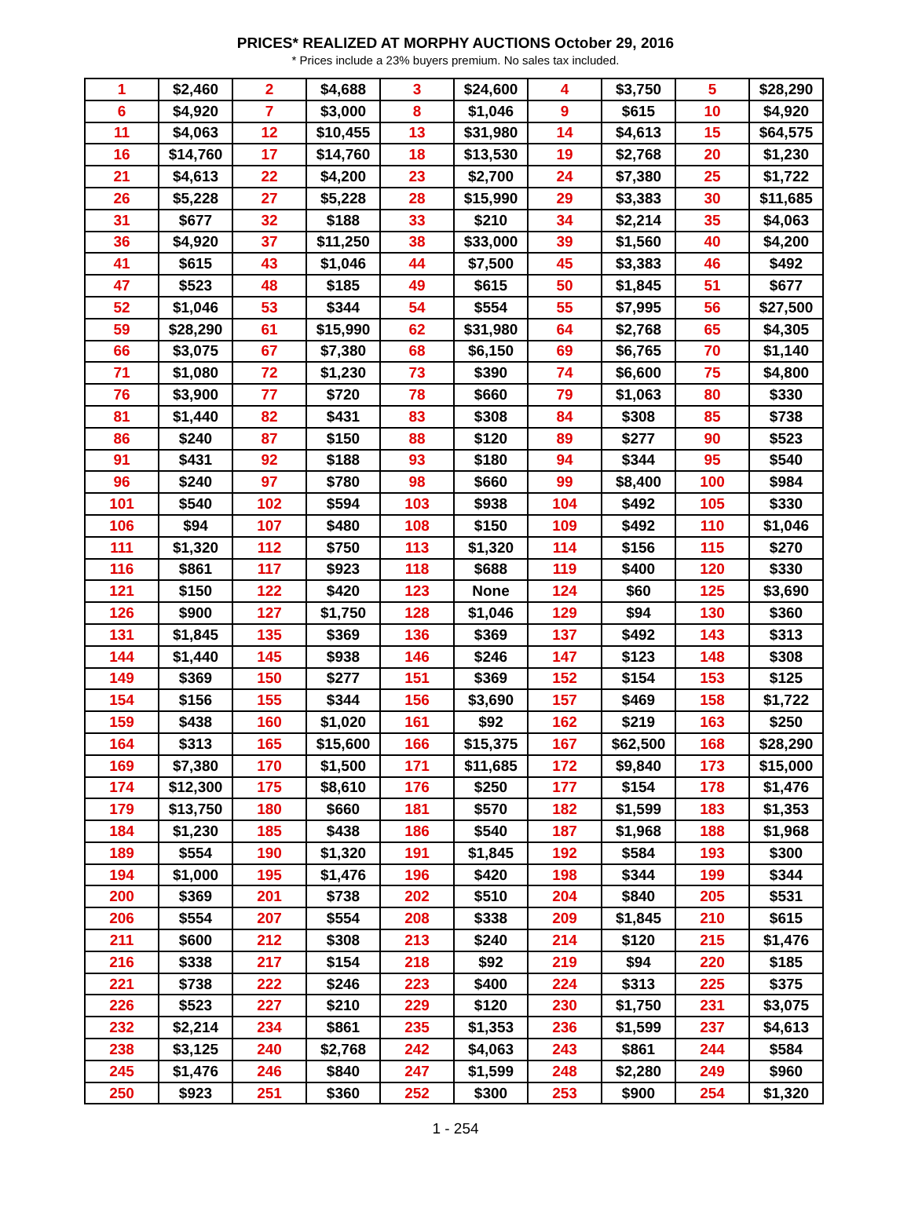PRICES* REALIZED AT MORPHY AUCTIONS October 29, 2016
* Prices include a 23% buyers premium. No sales tax included.
| 1 | $2,460 | 2 | $4,688 | 3 | $24,600 | 4 | $3,750 | 5 | $28,290 |
| 6 | $4,920 | 7 | $3,000 | 8 | $1,046 | 9 | $615 | 10 | $4,920 |
| 11 | $4,063 | 12 | $10,455 | 13 | $31,980 | 14 | $4,613 | 15 | $64,575 |
| 16 | $14,760 | 17 | $14,760 | 18 | $13,530 | 19 | $2,768 | 20 | $1,230 |
| 21 | $4,613 | 22 | $4,200 | 23 | $2,700 | 24 | $7,380 | 25 | $1,722 |
| 26 | $5,228 | 27 | $5,228 | 28 | $15,990 | 29 | $3,383 | 30 | $11,685 |
| 31 | $677 | 32 | $188 | 33 | $210 | 34 | $2,214 | 35 | $4,063 |
| 36 | $4,920 | 37 | $11,250 | 38 | $33,000 | 39 | $1,560 | 40 | $4,200 |
| 41 | $615 | 43 | $1,046 | 44 | $7,500 | 45 | $3,383 | 46 | $492 |
| 47 | $523 | 48 | $185 | 49 | $615 | 50 | $1,845 | 51 | $677 |
| 52 | $1,046 | 53 | $344 | 54 | $554 | 55 | $7,995 | 56 | $27,500 |
| 59 | $28,290 | 61 | $15,990 | 62 | $31,980 | 64 | $2,768 | 65 | $4,305 |
| 66 | $3,075 | 67 | $7,380 | 68 | $6,150 | 69 | $6,765 | 70 | $1,140 |
| 71 | $1,080 | 72 | $1,230 | 73 | $390 | 74 | $6,600 | 75 | $4,800 |
| 76 | $3,900 | 77 | $720 | 78 | $660 | 79 | $1,063 | 80 | $330 |
| 81 | $1,440 | 82 | $431 | 83 | $308 | 84 | $308 | 85 | $738 |
| 86 | $240 | 87 | $150 | 88 | $120 | 89 | $277 | 90 | $523 |
| 91 | $431 | 92 | $188 | 93 | $180 | 94 | $344 | 95 | $540 |
| 96 | $240 | 97 | $780 | 98 | $660 | 99 | $8,400 | 100 | $984 |
| 101 | $540 | 102 | $594 | 103 | $938 | 104 | $492 | 105 | $330 |
| 106 | $94 | 107 | $480 | 108 | $150 | 109 | $492 | 110 | $1,046 |
| 111 | $1,320 | 112 | $750 | 113 | $1,320 | 114 | $156 | 115 | $270 |
| 116 | $861 | 117 | $923 | 118 | $688 | 119 | $400 | 120 | $330 |
| 121 | $150 | 122 | $420 | 123 | None | 124 | $60 | 125 | $3,690 |
| 126 | $900 | 127 | $1,750 | 128 | $1,046 | 129 | $94 | 130 | $360 |
| 131 | $1,845 | 135 | $369 | 136 | $369 | 137 | $492 | 143 | $313 |
| 144 | $1,440 | 145 | $938 | 146 | $246 | 147 | $123 | 148 | $308 |
| 149 | $369 | 150 | $277 | 151 | $369 | 152 | $154 | 153 | $125 |
| 154 | $156 | 155 | $344 | 156 | $3,690 | 157 | $469 | 158 | $1,722 |
| 159 | $438 | 160 | $1,020 | 161 | $92 | 162 | $219 | 163 | $250 |
| 164 | $313 | 165 | $15,600 | 166 | $15,375 | 167 | $62,500 | 168 | $28,290 |
| 169 | $7,380 | 170 | $1,500 | 171 | $11,685 | 172 | $9,840 | 173 | $15,000 |
| 174 | $12,300 | 175 | $8,610 | 176 | $250 | 177 | $154 | 178 | $1,476 |
| 179 | $13,750 | 180 | $660 | 181 | $570 | 182 | $1,599 | 183 | $1,353 |
| 184 | $1,230 | 185 | $438 | 186 | $540 | 187 | $1,968 | 188 | $1,968 |
| 189 | $554 | 190 | $1,320 | 191 | $1,845 | 192 | $584 | 193 | $300 |
| 194 | $1,000 | 195 | $1,476 | 196 | $420 | 198 | $344 | 199 | $344 |
| 200 | $369 | 201 | $738 | 202 | $510 | 204 | $840 | 205 | $531 |
| 206 | $554 | 207 | $554 | 208 | $338 | 209 | $1,845 | 210 | $615 |
| 211 | $600 | 212 | $308 | 213 | $240 | 214 | $120 | 215 | $1,476 |
| 216 | $338 | 217 | $154 | 218 | $92 | 219 | $94 | 220 | $185 |
| 221 | $738 | 222 | $246 | 223 | $400 | 224 | $313 | 225 | $375 |
| 226 | $523 | 227 | $210 | 229 | $120 | 230 | $1,750 | 231 | $3,075 |
| 232 | $2,214 | 234 | $861 | 235 | $1,353 | 236 | $1,599 | 237 | $4,613 |
| 238 | $3,125 | 240 | $2,768 | 242 | $4,063 | 243 | $861 | 244 | $584 |
| 245 | $1,476 | 246 | $840 | 247 | $1,599 | 248 | $2,280 | 249 | $960 |
| 250 | $923 | 251 | $360 | 252 | $300 | 253 | $900 | 254 | $1,320 |
1 - 254